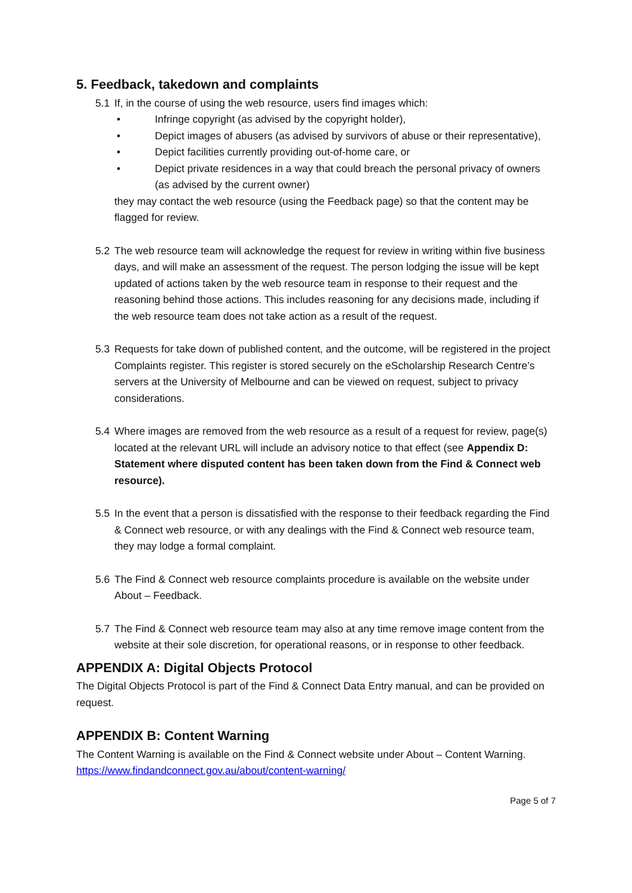5. Feedback, takedown and complaints
5.1 If, in the course of using the web resource, users find images which:
• Infringe copyright (as advised by the copyright holder),
• Depict images of abusers (as advised by survivors of abuse or their representative),
• Depict facilities currently providing out-of-home care, or
• Depict private residences in a way that could breach the personal privacy of owners (as advised by the current owner)
they may contact the web resource (using the Feedback page) so that the content may be flagged for review.
5.2 The web resource team will acknowledge the request for review in writing within five business days, and will make an assessment of the request. The person lodging the issue will be kept updated of actions taken by the web resource team in response to their request and the reasoning behind those actions. This includes reasoning for any decisions made, including if the web resource team does not take action as a result of the request.
5.3 Requests for take down of published content, and the outcome, will be registered in the project Complaints register. This register is stored securely on the eScholarship Research Centre’s servers at the University of Melbourne and can be viewed on request, subject to privacy considerations.
5.4 Where images are removed from the web resource as a result of a request for review, page(s) located at the relevant URL will include an advisory notice to that effect (see Appendix D: Statement where disputed content has been taken down from the Find & Connect web resource).
5.5 In the event that a person is dissatisfied with the response to their feedback regarding the Find & Connect web resource, or with any dealings with the Find & Connect web resource team, they may lodge a formal complaint.
5.6 The Find & Connect web resource complaints procedure is available on the website under About – Feedback.
5.7 The Find & Connect web resource team may also at any time remove image content from the website at their sole discretion, for operational reasons, or in response to other feedback.
APPENDIX A: Digital Objects Protocol
The Digital Objects Protocol is part of the Find & Connect Data Entry manual, and can be provided on request.
APPENDIX B: Content Warning
The Content Warning is available on the Find & Connect website under About – Content Warning. https://www.findandconnect.gov.au/about/content-warning/
Page 5 of 7